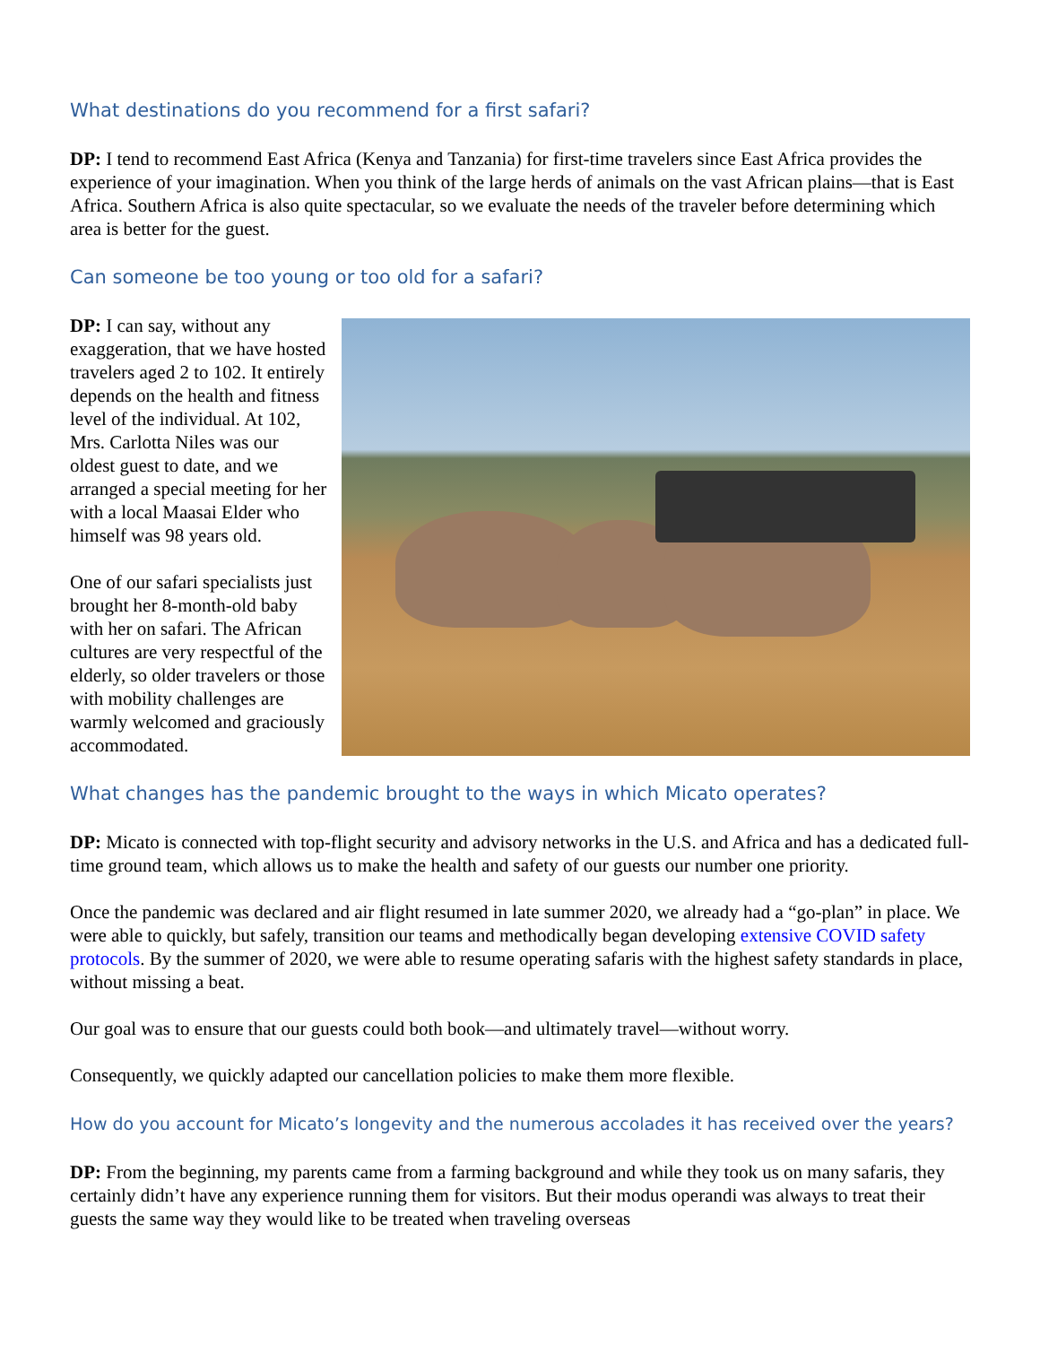What destinations do you recommend for a first safari?
DP: I tend to recommend East Africa (Kenya and Tanzania) for first-time travelers since East Africa provides the experience of your imagination. When you think of the large herds of animals on the vast African plains—that is East Africa. Southern Africa is also quite spectacular, so we evaluate the needs of the traveler before determining which area is better for the guest.
Can someone be too young or too old for a safari?
DP: I can say, without any exaggeration, that we have hosted travelers aged 2 to 102. It entirely depends on the health and fitness level of the individual. At 102, Mrs. Carlotta Niles was our oldest guest to date, and we arranged a special meeting for her with a local Maasai Elder who himself was 98 years old.
One of our safari specialists just brought her 8-month-old baby with her on safari. The African cultures are very respectful of the elderly, so older travelers or those with mobility challenges are warmly welcomed and graciously accommodated.
What changes has the pandemic brought to the ways in which Micato operates?
DP: Micato is connected with top-flight security and advisory networks in the U.S. and Africa and has a dedicated full-time ground team, which allows us to make the health and safety of our guests our number one priority.
Once the pandemic was declared and air flight resumed in late summer 2020, we already had a “go-plan” in place. We were able to quickly, but safely, transition our teams and methodically began developing extensive COVID safety protocols. By the summer of 2020, we were able to resume operating safaris with the highest safety standards in place, without missing a beat.
Our goal was to ensure that our guests could both book—and ultimately travel—without worry.
Consequently, we quickly adapted our cancellation policies to make them more flexible.
How do you account for Micato’s longevity and the numerous accolades it has received over the years?
DP: From the beginning, my parents came from a farming background and while they took us on many safaris, they certainly didn’t have any experience running them for visitors. But their modus operandi was always to treat their guests the same way they would like to be treated when traveling overseas